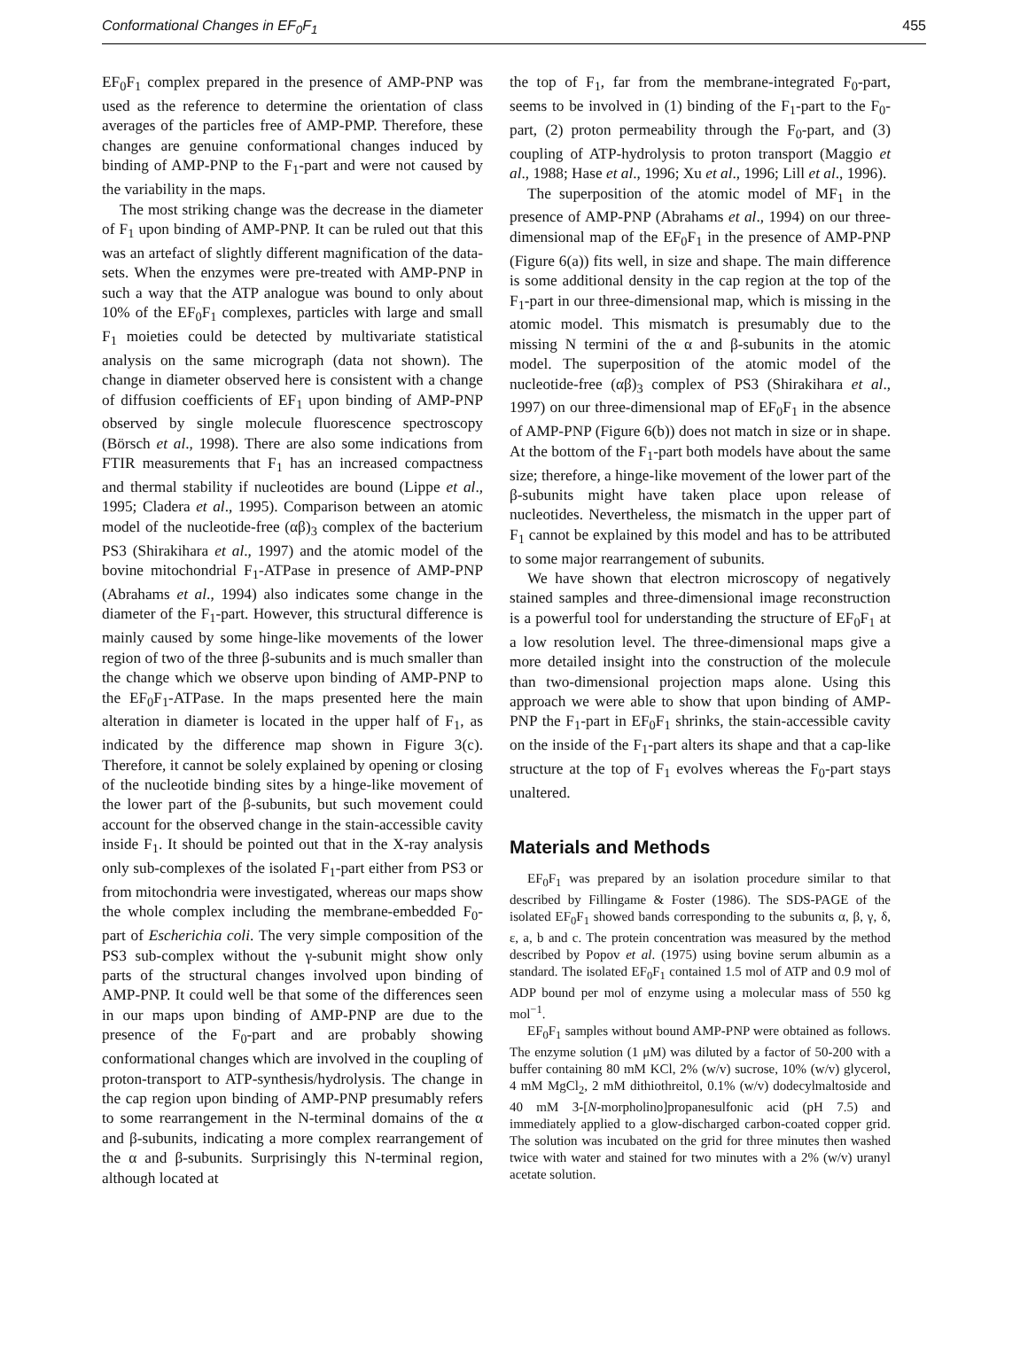Conformational Changes in EF<sub>0</sub>F<sub>1</sub> 455
EF<sub>0</sub>F<sub>1</sub> complex prepared in the presence of AMP-PNP was used as the reference to determine the orientation of class averages of the particles free of AMP-PMP. Therefore, these changes are genuine conformational changes induced by binding of AMP-PNP to the F<sub>1</sub>-part and were not caused by the variability in the maps.
The most striking change was the decrease in the diameter of F<sub>1</sub> upon binding of AMP-PNP. It can be ruled out that this was an artefact of slightly different magnification of the data-sets. When the enzymes were pre-treated with AMP-PNP in such a way that the ATP analogue was bound to only about 10% of the EF<sub>0</sub>F<sub>1</sub> complexes, particles with large and small F<sub>1</sub> moieties could be detected by multivariate statistical analysis on the same micrograph (data not shown). The change in diameter observed here is consistent with a change of diffusion coefficients of EF<sub>1</sub> upon binding of AMP-PNP observed by single molecule fluorescence spectroscopy (Börsch et al., 1998). There are also some indications from FTIR measurements that F<sub>1</sub> has an increased compactness and thermal stability if nucleotides are bound (Lippe et al., 1995; Cladera et al., 1995). Comparison between an atomic model of the nucleotide-free (αβ)<sub>3</sub> complex of the bacterium PS3 (Shirakihara et al., 1997) and the atomic model of the bovine mitochondrial F<sub>1</sub>-ATPase in presence of AMP-PNP (Abrahams et al., 1994) also indicates some change in the diameter of the F<sub>1</sub>-part. However, this structural difference is mainly caused by some hinge-like movements of the lower region of two of the three β-subunits and is much smaller than the change which we observe upon binding of AMP-PNP to the EF<sub>0</sub>F<sub>1</sub>-ATPase. In the maps presented here the main alteration in diameter is located in the upper half of F<sub>1</sub>, as indicated by the difference map shown in Figure 3(c). Therefore, it cannot be solely explained by opening or closing of the nucleotide binding sites by a hinge-like movement of the lower part of the β-subunits, but such movement could account for the observed change in the stain-accessible cavity inside F<sub>1</sub>. It should be pointed out that in the X-ray analysis only sub-complexes of the isolated F<sub>1</sub>-part either from PS3 or from mitochondria were investigated, whereas our maps show the whole complex including the membrane-embedded F<sub>0</sub>-part of Escherichia coli. The very simple composition of the PS3 sub-complex without the γ-subunit might show only parts of the structural changes involved upon binding of AMP-PNP. It could well be that some of the differences seen in our maps upon binding of AMP-PNP are due to the presence of the F<sub>0</sub>-part and are probably showing conformational changes which are involved in the coupling of proton-transport to ATP-synthesis/hydrolysis. The change in the cap region upon binding of AMP-PNP presumably refers to some rearrangement in the N-terminal domains of the α and β-subunits, indicating a more complex rearrangement of the α and β-subunits. Surprisingly this N-terminal region, although located at
the top of F<sub>1</sub>, far from the membrane-integrated F<sub>0</sub>-part, seems to be involved in (1) binding of the F<sub>1</sub>-part to the F<sub>0</sub>-part, (2) proton permeability through the F<sub>0</sub>-part, and (3) coupling of ATP-hydrolysis to proton transport (Maggio et al., 1988; Hase et al., 1996; Xu et al., 1996; Lill et al., 1996).
The superposition of the atomic model of MF<sub>1</sub> in the presence of AMP-PNP (Abrahams et al., 1994) on our three-dimensional map of the EF<sub>0</sub>F<sub>1</sub> in the presence of AMP-PNP (Figure 6(a)) fits well, in size and shape. The main difference is some additional density in the cap region at the top of the F<sub>1</sub>-part in our three-dimensional map, which is missing in the atomic model. This mismatch is presumably due to the missing N termini of the α and β-subunits in the atomic model. The superposition of the atomic model of the nucleotide-free (αβ)<sub>3</sub> complex of PS3 (Shirakihara et al., 1997) on our three-dimensional map of EF<sub>0</sub>F<sub>1</sub> in the absence of AMP-PNP (Figure 6(b)) does not match in size or in shape. At the bottom of the F<sub>1</sub>-part both models have about the same size; therefore, a hinge-like movement of the lower part of the β-subunits might have taken place upon release of nucleotides. Nevertheless, the mismatch in the upper part of F<sub>1</sub> cannot be explained by this model and has to be attributed to some major rearrangement of subunits.
We have shown that electron microscopy of negatively stained samples and three-dimensional image reconstruction is a powerful tool for understanding the structure of EF<sub>0</sub>F<sub>1</sub> at a low resolution level. The three-dimensional maps give a more detailed insight into the construction of the molecule than two-dimensional projection maps alone. Using this approach we were able to show that upon binding of AMP-PNP the F<sub>1</sub>-part in EF<sub>0</sub>F<sub>1</sub> shrinks, the stain-accessible cavity on the inside of the F<sub>1</sub>-part alters its shape and that a cap-like structure at the top of F<sub>1</sub> evolves whereas the F<sub>0</sub>-part stays unaltered.
Materials and Methods
EF<sub>0</sub>F<sub>1</sub> was prepared by an isolation procedure similar to that described by Fillingame & Foster (1986). The SDS-PAGE of the isolated EF<sub>0</sub>F<sub>1</sub> showed bands corresponding to the subunits α, β, γ, δ, ε, a, b and c. The protein concentration was measured by the method described by Popov et al. (1975) using bovine serum albumin as a standard. The isolated EF<sub>0</sub>F<sub>1</sub> contained 1.5 mol of ATP and 0.9 mol of ADP bound per mol of enzyme using a molecular mass of 550 kg mol<sup>−1</sup>.
EF<sub>0</sub>F<sub>1</sub> samples without bound AMP-PNP were obtained as follows. The enzyme solution (1 μM) was diluted by a factor of 50-200 with a buffer containing 80 mM KCl, 2% (w/v) sucrose, 10% (w/v) glycerol, 4 mM MgCl<sub>2</sub>, 2 mM dithiothreitol, 0.1% (w/v) dodecylmaltoside and 40 mM 3-[N-morpholino]propanesulfonic acid (pH 7.5) and immediately applied to a glow-discharged carbon-coated copper grid. The solution was incubated on the grid for three minutes then washed twice with water and stained for two minutes with a 2% (w/v) uranyl acetate solution.